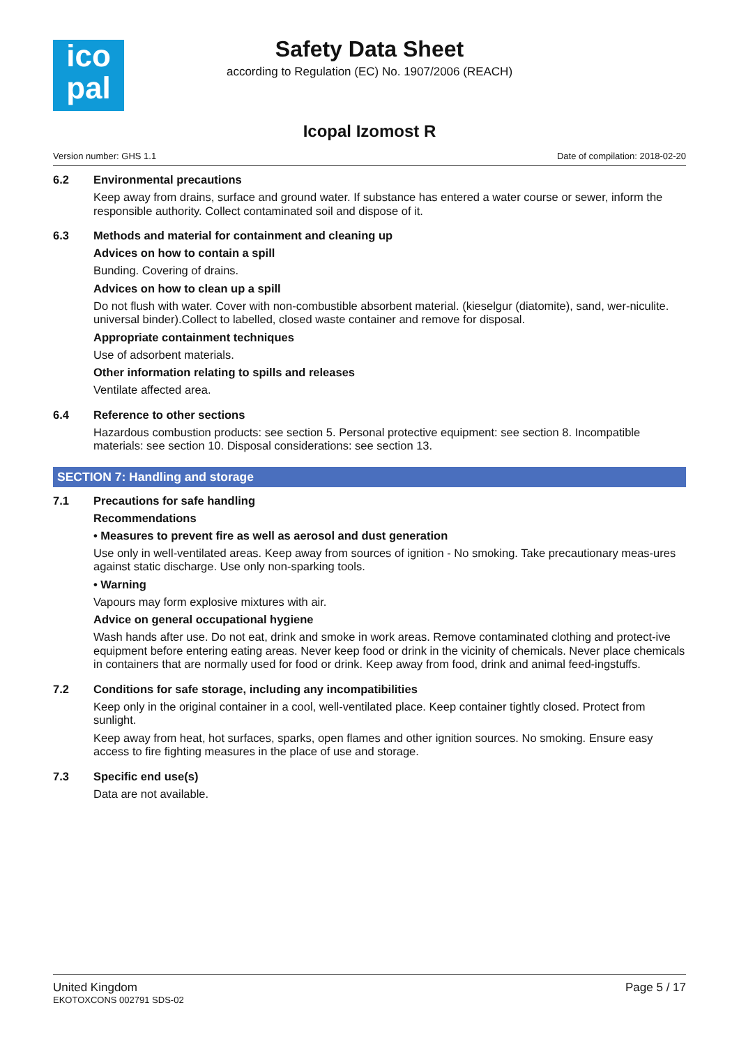ico
pal
Safety Data Sheet
according to Regulation (EC) No. 1907/2006 (REACH)
Icopal Izomost R
Version number: GHS 1.1 Date of compilation: 2018-02-20
6.2 Environmental precautions
Keep away from drains, surface and ground water. If substance has entered a water course or sewer, inform the responsible authority. Collect contaminated soil and dispose of it.
6.3 Methods and material for containment and cleaning up
Advices on how to contain a spill
Bunding. Covering of drains.
Advices on how to clean up a spill
Do not flush with water. Cover with non-combustible absorbent material. (kieselgur (diatomite), sand, wer-niculite. universal binder).Collect to labelled, closed waste container and remove for disposal.
Appropriate containment techniques
Use of adsorbent materials.
Other information relating to spills and releases
Ventilate affected area.
6.4 Reference to other sections
Hazardous combustion products: see section 5. Personal protective equipment: see section 8. Incompatible materials: see section 10. Disposal considerations: see section 13.
SECTION 7: Handling and storage
7.1 Precautions for safe handling
Recommendations
• Measures to prevent fire as well as aerosol and dust generation
Use only in well-ventilated areas. Keep away from sources of ignition - No smoking. Take precautionary meas-ures against static discharge. Use only non-sparking tools.
• Warning
Vapours may form explosive mixtures with air.
Advice on general occupational hygiene
Wash hands after use. Do not eat, drink and smoke in work areas. Remove contaminated clothing and protect-ive equipment before entering eating areas. Never keep food or drink in the vicinity of chemicals. Never place chemicals in containers that are normally used for food or drink. Keep away from food, drink and animal feed-ingstuffs.
7.2 Conditions for safe storage, including any incompatibilities
Keep only in the original container in a cool, well-ventilated place. Keep container tightly closed. Protect from sunlight.
Keep away from heat, hot surfaces, sparks, open flames and other ignition sources. No smoking. Ensure easy access to fire fighting measures in the place of use and storage.
7.3 Specific end use(s)
Data are not available.
United Kingdom
EKOTOXCONS 002791 SDS-02
Page 5 / 17